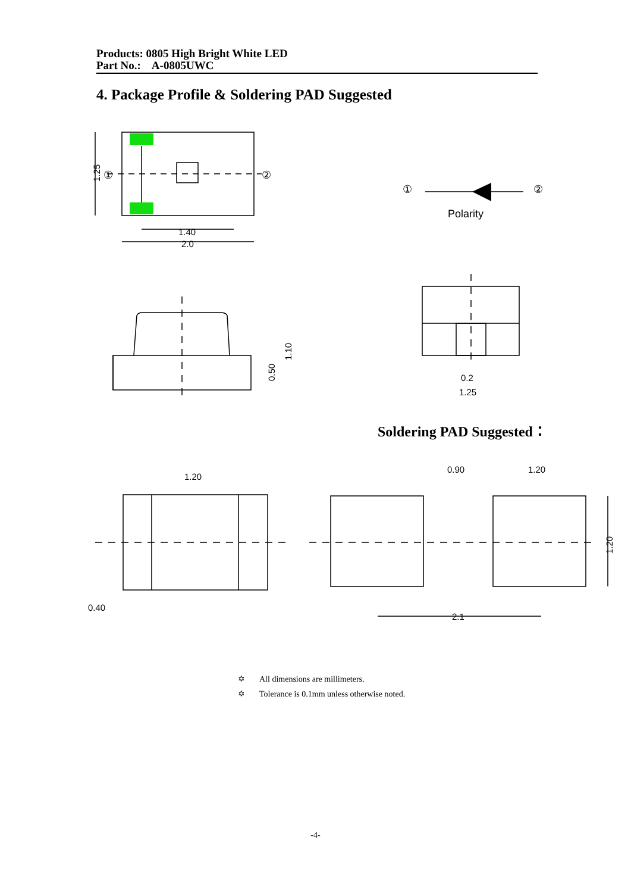Products: 0805 High Bright White LED
Part No.: A-0805UWC
4. Package Profile & Soldering PAD Suggested
①
②
①
②
Polarity
1.40
2.0
0.2
1.25
1.20
0.40
0.90
1.20
2.1
1.25
0.50
1.10
1.20
Soldering PAD Suggested：
✡ All dimensions are millimeters.
✡ Tolerance is 0.1mm unless otherwise noted.
-4-